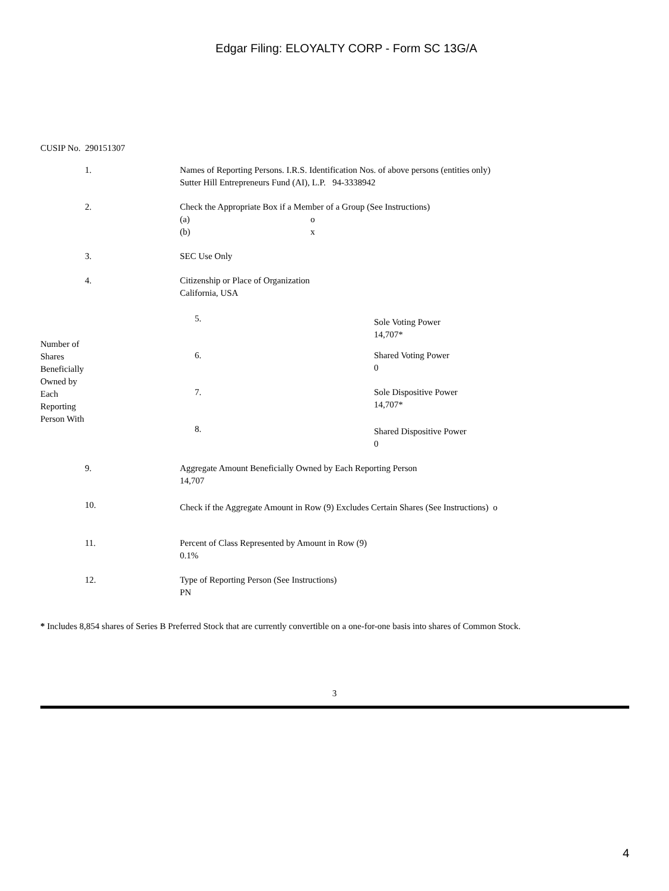Edgar Filing: ELOYALTY CORP - Form SC 13G/A
CUSIP No. 290151307
| 1. | Names of Reporting Persons. I.R.S. Identification Nos. of above persons (entities only) Sutter Hill Entrepreneurs Fund (AI), L.P. 94-3338942 |
| 2. | Check the Appropriate Box if a Member of a Group (See Instructions) (a) o (b) x |
| 3. | SEC Use Only |
| 4. | Citizenship or Place of Organization California, USA |
| Number of Shares Beneficially Owned by Each Reporting Person With | 5. | Sole Voting Power 14,707* |
| | 6. | Shared Voting Power 0 |
| | 7. | Sole Dispositive Power 14,707* |
| | 8. | Shared Dispositive Power 0 |
| 9. | Aggregate Amount Beneficially Owned by Each Reporting Person 14,707 |
| 10. | Check if the Aggregate Amount in Row (9) Excludes Certain Shares (See Instructions) o |
| 11. | Percent of Class Represented by Amount in Row (9) 0.1% |
| 12. | Type of Reporting Person (See Instructions) PN |
* Includes 8,854 shares of Series B Preferred Stock that are currently convertible on a one-for-one basis into shares of Common Stock.
3
4